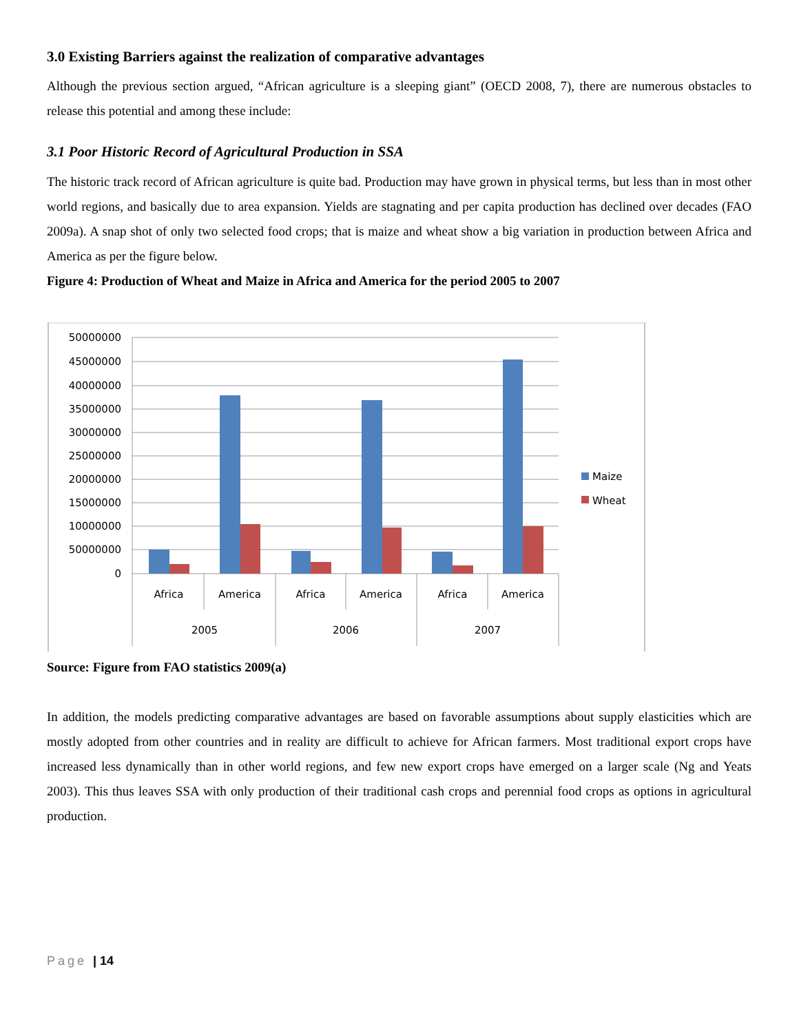3.0 Existing Barriers against the realization of comparative advantages
Although the previous section argued, “African agriculture is a sleeping giant” (OECD 2008, 7), there are numerous obstacles to release this potential and among these include:
3.1 Poor Historic Record of Agricultural Production in SSA
The historic track record of African agriculture is quite bad. Production may have grown in physical terms, but less than in most other world regions, and basically due to area expansion. Yields are stagnating and per capita production has declined over decades (FAO 2009a). A snap shot of only two selected food crops; that is maize and wheat show a big variation in production between Africa and America as per the figure below.
Figure 4: Production of Wheat and Maize in Africa and America for the period 2005 to 2007
50000000
45000000
40000000
35000000
30000000
25000000
20000000
15000000
10000000
50000000
0
Africa
America
Africa
America
Africa
America
2005
2006
2007
Maize
Wheat
Source: Figure from FAO statistics 2009(a)
In addition, the models predicting comparative advantages are based on favorable assumptions about supply elasticities which are mostly adopted from other countries and in reality are difficult to achieve for African farmers. Most traditional export crops have increased less dynamically than in other world regions, and few new export crops have emerged on a larger scale (Ng and Yeats 2003). This thus leaves SSA with only production of their traditional cash crops and perennial food crops as options in agricultural production.
Page | 14